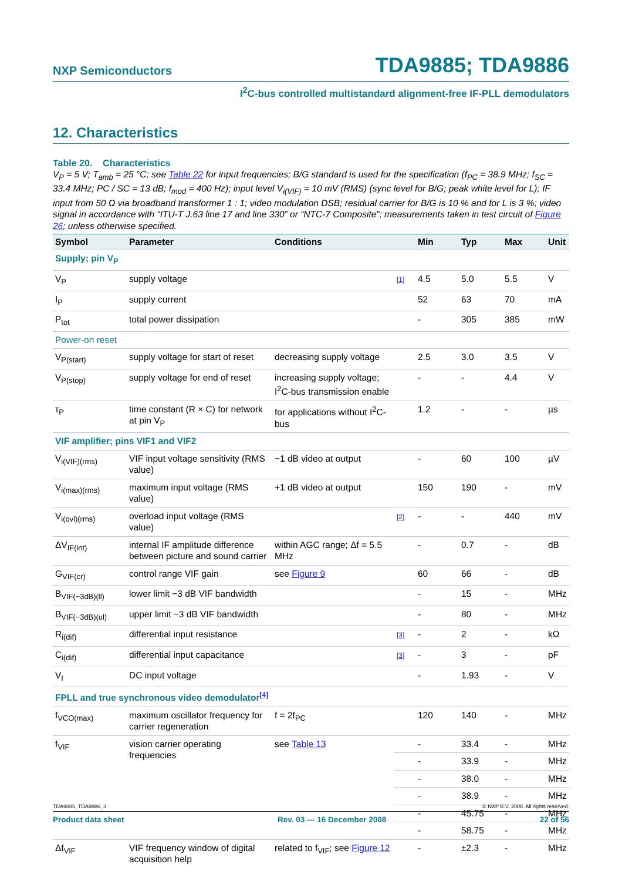NXP Semiconductors TDA9885; TDA9886
I<sup>2</sup>C-bus controlled multistandard alignment-free IF-PLL demodulators
12. Characteristics
Table 20. Characteristics
V<sub>P</sub> = 5 V; T<sub>amb</sub> = 25 °C; see Table 22 for input frequencies; B/G standard is used for the specification (f<sub>PC</sub> = 38.9 MHz; f<sub>SC</sub> = 33.4 MHz; PC / SC = 13 dB; f<sub>mod</sub> = 400 Hz); input level V<sub>i(VIF)</sub> = 10 mV (RMS) (sync level for B/G; peak white level for L); IF input from 50 Ω via broadband transformer 1 : 1; video modulation DSB; residual carrier for B/G is 10 % and for L is 3 %; video signal in accordance with “ITU-T J.63 line 17 and line 330” or “NTC-7 Composite”; measurements taken in test circuit of Figure 26; unless otherwise specified.
| Symbol | Parameter | Conditions | | Min | Typ | Max | Unit |
| --- | --- | --- | --- | --- | --- | --- | --- |
| Supply; pin V<sub>P</sub> | | | | | | | |
| V<sub>P</sub> | supply voltage | | [1] | 4.5 | 5.0 | 5.5 | V |
| I<sub>P</sub> | supply current | | | 52 | 63 | 70 | mA |
| P<sub>tot</sub> | total power dissipation | | | - | 305 | 385 | mW |
| Power-on reset | | | | | | | |
| V<sub>P(start)</sub> | supply voltage for start of reset | decreasing supply voltage | | 2.5 | 3.0 | 3.5 | V |
| V<sub>P(stop)</sub> | supply voltage for end of reset | increasing supply voltage; I<sup>2</sup>C-bus transmission enable | | - | - | 4.4 | V |
| τ<sub>P</sub> | time constant (R × C) for network at pin V<sub>P</sub> | for applications without I<sup>2</sup>C-bus | | 1.2 | - | - | µs |
| VIF amplifier; pins VIF1 and VIF2 | | | | | | | |
| V<sub>i(VIF)(rms)</sub> | VIF input voltage sensitivity (RMS value) | −1 dB video at output | | - | 60 | 100 | µV |
| V<sub>i(max)(rms)</sub> | maximum input voltage (RMS value) | +1 dB video at output | | 150 | 190 | - | mV |
| V<sub>i(ovl)(rms)</sub> | overload input voltage (RMS value) | | [2] | - | - | 440 | mV |
| ΔV<sub>IF(int)</sub> | internal IF amplitude difference between picture and sound carrier | within AGC range; Δf = 5.5 MHz | | - | 0.7 | - | dB |
| G<sub>VIF(cr)</sub> | control range VIF gain | see Figure 9 | | 60 | 66 | - | dB |
| B<sub>VIF(−3dB)(ll)</sub> | lower limit −3 dB VIF bandwidth | | | - | 15 | - | MHz |
| B<sub>VIF(−3dB)(ul)</sub> | upper limit −3 dB VIF bandwidth | | | - | 80 | - | MHz |
| R<sub>i(dif)</sub> | differential input resistance | | [3] | - | 2 | - | kΩ |
| C<sub>i(dif)</sub> | differential input capacitance | | [3] | - | 3 | - | pF |
| V<sub>I</sub> | DC input voltage | | | - | 1.93 | - | V |
| FPLL and true synchronous video demodulator<sup>[4]</sup> | | | | | | | |
| f<sub>VCO(max)</sub> | maximum oscillator frequency for carrier regeneration | f = 2f<sub>PC</sub> | | 120 | 140 | - | MHz |
| f<sub>VIF</sub> | vision carrier operating frequencies | see Table 13 | | - | 33.4 | - | MHz |
| | | | | - | 33.9 | - | MHz |
| | | | | - | 38.0 | - | MHz |
| | | | | - | 38.9 | - | MHz |
| | | | | - | 45.75 | - | MHz |
| | | | | - | 58.75 | - | MHz |
| Δf<sub>VIF</sub> | VIF frequency window of digital acquisition help | related to f<sub>VIF</sub>; see Figure 12 | | - | ±2.3 | - | MHz |
TDA9885_TDA9886_3 © NXP B.V. 2008. All rights reserved.
Product data sheet Rev. 03 — 16 December 2008 22 of 56